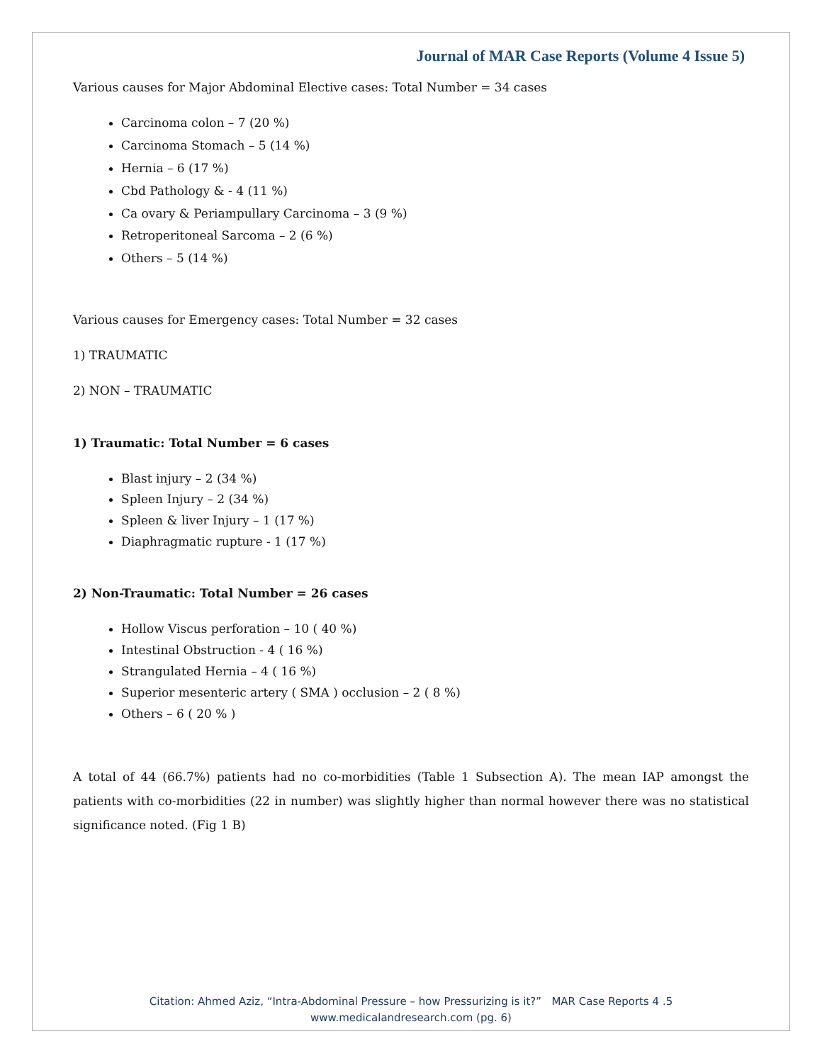Journal of MAR Case Reports (Volume 4 Issue 5)
Various causes for Major Abdominal Elective cases: Total Number = 34 cases
Carcinoma colon – 7 (20 %)
Carcinoma Stomach – 5 (14 %)
Hernia – 6 (17 %)
Cbd Pathology & - 4 (11 %)
Ca ovary & Periampullary Carcinoma – 3 (9 %)
Retroperitoneal Sarcoma – 2 (6 %)
Others – 5 (14 %)
Various causes for Emergency cases: Total Number = 32 cases
1) TRAUMATIC
2) NON – TRAUMATIC
1) Traumatic: Total Number = 6 cases
Blast injury – 2 (34 %)
Spleen Injury – 2 (34 %)
Spleen & liver Injury – 1 (17 %)
Diaphragmatic rupture - 1 (17 %)
2) Non-Traumatic: Total Number = 26 cases
Hollow Viscus perforation – 10 ( 40 %)
Intestinal Obstruction - 4 ( 16 %)
Strangulated Hernia – 4 ( 16 %)
Superior mesenteric artery ( SMA ) occlusion – 2 ( 8 %)
Others – 6 ( 20 % )
A total of 44 (66.7%) patients had no co-morbidities (Table 1 Subsection A). The mean IAP amongst the patients with co-morbidities (22 in number) was slightly higher than normal however there was no statistical significance noted. (Fig 1 B)
Citation: Ahmed Aziz, “Intra-Abdominal Pressure – how Pressurizing is it?” MAR Case Reports 4 .5
www.medicalandresearch.com (pg. 6)